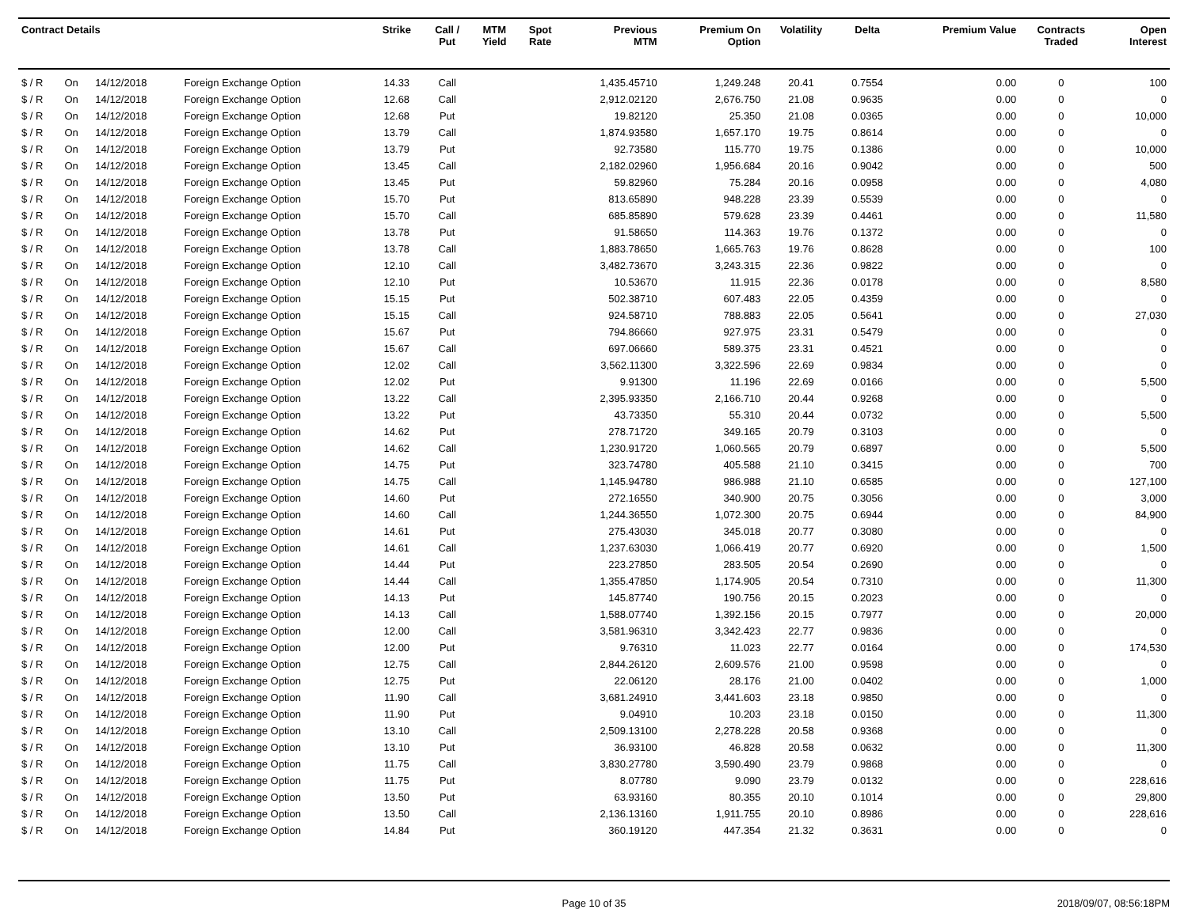| Contract Details | | | | Strike | Call / Put | MTM Yield | Spot Rate | Previous MTM | Premium On Option | Volatility | Delta | Premium Value | Contracts Traded | Open Interest |
| --- | --- | --- | --- | --- | --- | --- | --- | --- | --- | --- | --- | --- | --- | --- |
| $ / R | On | 14/12/2018 | Foreign Exchange Option | 14.33 | Call | | | 1,435.45710 | 1,249.248 | 20.41 | 0.7554 | 0.00 | 0 | 100 |
| $ / R | On | 14/12/2018 | Foreign Exchange Option | 12.68 | Call | | | 2,912.02120 | 2,676.750 | 21.08 | 0.9635 | 0.00 | 0 | 0 |
| $ / R | On | 14/12/2018 | Foreign Exchange Option | 12.68 | Put | | | 19.82120 | 25.350 | 21.08 | 0.0365 | 0.00 | 0 | 10,000 |
| $ / R | On | 14/12/2018 | Foreign Exchange Option | 13.79 | Call | | | 1,874.93580 | 1,657.170 | 19.75 | 0.8614 | 0.00 | 0 | 0 |
| $ / R | On | 14/12/2018 | Foreign Exchange Option | 13.79 | Put | | | 92.73580 | 115.770 | 19.75 | 0.1386 | 0.00 | 0 | 10,000 |
| $ / R | On | 14/12/2018 | Foreign Exchange Option | 13.45 | Call | | | 2,182.02960 | 1,956.684 | 20.16 | 0.9042 | 0.00 | 0 | 500 |
| $ / R | On | 14/12/2018 | Foreign Exchange Option | 13.45 | Put | | | 59.82960 | 75.284 | 20.16 | 0.0958 | 0.00 | 0 | 4,080 |
| $ / R | On | 14/12/2018 | Foreign Exchange Option | 15.70 | Put | | | 813.65890 | 948.228 | 23.39 | 0.5539 | 0.00 | 0 | 0 |
| $ / R | On | 14/12/2018 | Foreign Exchange Option | 15.70 | Call | | | 685.85890 | 579.628 | 23.39 | 0.4461 | 0.00 | 0 | 11,580 |
| $ / R | On | 14/12/2018 | Foreign Exchange Option | 13.78 | Put | | | 91.58650 | 114.363 | 19.76 | 0.1372 | 0.00 | 0 | 0 |
| $ / R | On | 14/12/2018 | Foreign Exchange Option | 13.78 | Call | | | 1,883.78650 | 1,665.763 | 19.76 | 0.8628 | 0.00 | 0 | 100 |
| $ / R | On | 14/12/2018 | Foreign Exchange Option | 12.10 | Call | | | 3,482.73670 | 3,243.315 | 22.36 | 0.9822 | 0.00 | 0 | 0 |
| $ / R | On | 14/12/2018 | Foreign Exchange Option | 12.10 | Put | | | 10.53670 | 11.915 | 22.36 | 0.0178 | 0.00 | 0 | 8,580 |
| $ / R | On | 14/12/2018 | Foreign Exchange Option | 15.15 | Put | | | 502.38710 | 607.483 | 22.05 | 0.4359 | 0.00 | 0 | 0 |
| $ / R | On | 14/12/2018 | Foreign Exchange Option | 15.15 | Call | | | 924.58710 | 788.883 | 22.05 | 0.5641 | 0.00 | 0 | 27,030 |
| $ / R | On | 14/12/2018 | Foreign Exchange Option | 15.67 | Put | | | 794.86660 | 927.975 | 23.31 | 0.5479 | 0.00 | 0 | 0 |
| $ / R | On | 14/12/2018 | Foreign Exchange Option | 15.67 | Call | | | 697.06660 | 589.375 | 23.31 | 0.4521 | 0.00 | 0 | 0 |
| $ / R | On | 14/12/2018 | Foreign Exchange Option | 12.02 | Call | | | 3,562.11300 | 3,322.596 | 22.69 | 0.9834 | 0.00 | 0 | 0 |
| $ / R | On | 14/12/2018 | Foreign Exchange Option | 12.02 | Put | | | 9.91300 | 11.196 | 22.69 | 0.0166 | 0.00 | 0 | 5,500 |
| $ / R | On | 14/12/2018 | Foreign Exchange Option | 13.22 | Call | | | 2,395.93350 | 2,166.710 | 20.44 | 0.9268 | 0.00 | 0 | 0 |
| $ / R | On | 14/12/2018 | Foreign Exchange Option | 13.22 | Put | | | 43.73350 | 55.310 | 20.44 | 0.0732 | 0.00 | 0 | 5,500 |
| $ / R | On | 14/12/2018 | Foreign Exchange Option | 14.62 | Put | | | 278.71720 | 349.165 | 20.79 | 0.3103 | 0.00 | 0 | 0 |
| $ / R | On | 14/12/2018 | Foreign Exchange Option | 14.62 | Call | | | 1,230.91720 | 1,060.565 | 20.79 | 0.6897 | 0.00 | 0 | 5,500 |
| $ / R | On | 14/12/2018 | Foreign Exchange Option | 14.75 | Put | | | 323.74780 | 405.588 | 21.10 | 0.3415 | 0.00 | 0 | 700 |
| $ / R | On | 14/12/2018 | Foreign Exchange Option | 14.75 | Call | | | 1,145.94780 | 986.988 | 21.10 | 0.6585 | 0.00 | 0 | 127,100 |
| $ / R | On | 14/12/2018 | Foreign Exchange Option | 14.60 | Put | | | 272.16550 | 340.900 | 20.75 | 0.3056 | 0.00 | 0 | 3,000 |
| $ / R | On | 14/12/2018 | Foreign Exchange Option | 14.60 | Call | | | 1,244.36550 | 1,072.300 | 20.75 | 0.6944 | 0.00 | 0 | 84,900 |
| $ / R | On | 14/12/2018 | Foreign Exchange Option | 14.61 | Put | | | 275.43030 | 345.018 | 20.77 | 0.3080 | 0.00 | 0 | 0 |
| $ / R | On | 14/12/2018 | Foreign Exchange Option | 14.61 | Call | | | 1,237.63030 | 1,066.419 | 20.77 | 0.6920 | 0.00 | 0 | 1,500 |
| $ / R | On | 14/12/2018 | Foreign Exchange Option | 14.44 | Put | | | 223.27850 | 283.505 | 20.54 | 0.2690 | 0.00 | 0 | 0 |
| $ / R | On | 14/12/2018 | Foreign Exchange Option | 14.44 | Call | | | 1,355.47850 | 1,174.905 | 20.54 | 0.7310 | 0.00 | 0 | 11,300 |
| $ / R | On | 14/12/2018 | Foreign Exchange Option | 14.13 | Put | | | 145.87740 | 190.756 | 20.15 | 0.2023 | 0.00 | 0 | 0 |
| $ / R | On | 14/12/2018 | Foreign Exchange Option | 14.13 | Call | | | 1,588.07740 | 1,392.156 | 20.15 | 0.7977 | 0.00 | 0 | 20,000 |
| $ / R | On | 14/12/2018 | Foreign Exchange Option | 12.00 | Call | | | 3,581.96310 | 3,342.423 | 22.77 | 0.9836 | 0.00 | 0 | 0 |
| $ / R | On | 14/12/2018 | Foreign Exchange Option | 12.00 | Put | | | 9.76310 | 11.023 | 22.77 | 0.0164 | 0.00 | 0 | 174,530 |
| $ / R | On | 14/12/2018 | Foreign Exchange Option | 12.75 | Call | | | 2,844.26120 | 2,609.576 | 21.00 | 0.9598 | 0.00 | 0 | 0 |
| $ / R | On | 14/12/2018 | Foreign Exchange Option | 12.75 | Put | | | 22.06120 | 28.176 | 21.00 | 0.0402 | 0.00 | 0 | 1,000 |
| $ / R | On | 14/12/2018 | Foreign Exchange Option | 11.90 | Call | | | 3,681.24910 | 3,441.603 | 23.18 | 0.9850 | 0.00 | 0 | 0 |
| $ / R | On | 14/12/2018 | Foreign Exchange Option | 11.90 | Put | | | 9.04910 | 10.203 | 23.18 | 0.0150 | 0.00 | 0 | 11,300 |
| $ / R | On | 14/12/2018 | Foreign Exchange Option | 13.10 | Call | | | 2,509.13100 | 2,278.228 | 20.58 | 0.9368 | 0.00 | 0 | 0 |
| $ / R | On | 14/12/2018 | Foreign Exchange Option | 13.10 | Put | | | 36.93100 | 46.828 | 20.58 | 0.0632 | 0.00 | 0 | 11,300 |
| $ / R | On | 14/12/2018 | Foreign Exchange Option | 11.75 | Call | | | 3,830.27780 | 3,590.490 | 23.79 | 0.9868 | 0.00 | 0 | 0 |
| $ / R | On | 14/12/2018 | Foreign Exchange Option | 11.75 | Put | | | 8.07780 | 9.090 | 23.79 | 0.0132 | 0.00 | 0 | 228,616 |
| $ / R | On | 14/12/2018 | Foreign Exchange Option | 13.50 | Put | | | 63.93160 | 80.355 | 20.10 | 0.1014 | 0.00 | 0 | 29,800 |
| $ / R | On | 14/12/2018 | Foreign Exchange Option | 13.50 | Call | | | 2,136.13160 | 1,911.755 | 20.10 | 0.8986 | 0.00 | 0 | 228,616 |
| $ / R | On | 14/12/2018 | Foreign Exchange Option | 14.84 | Put | | | 360.19120 | 447.354 | 21.32 | 0.3631 | 0.00 | 0 | 0 |
Page 10 of 35 2018/09/07, 08:56:18PM